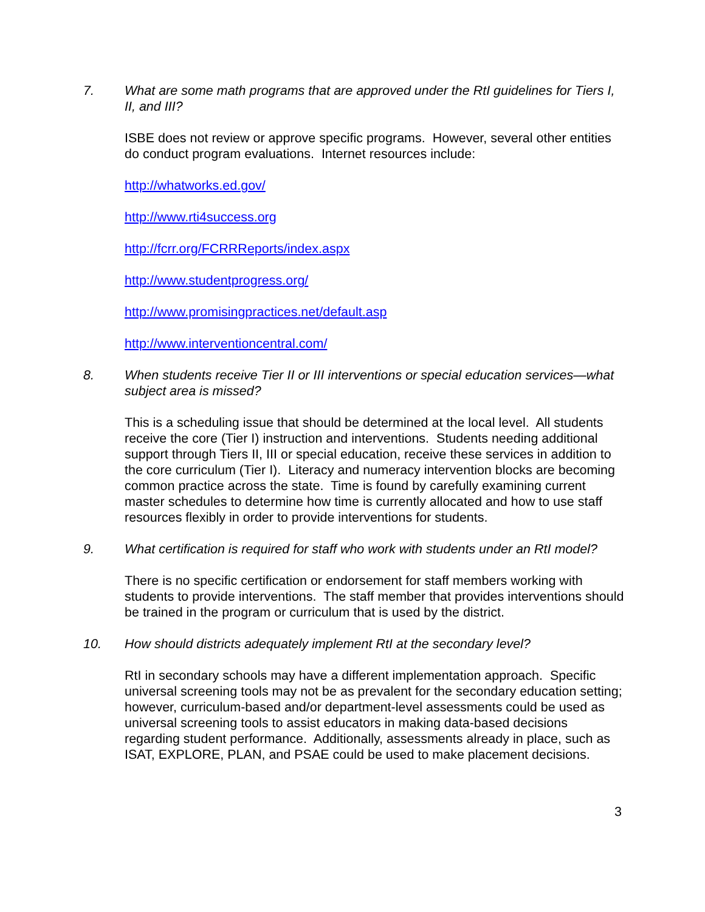7. What are some math programs that are approved under the RtI guidelines for Tiers I, II, and III?
ISBE does not review or approve specific programs. However, several other entities do conduct program evaluations. Internet resources include:
http://whatworks.ed.gov/
http://www.rti4success.org
http://fcrr.org/FCRRReports/index.aspx
http://www.studentprogress.org/
http://www.promisingpractices.net/default.asp
http://www.interventioncentral.com/
8. When students receive Tier II or III interventions or special education services—what subject area is missed?
This is a scheduling issue that should be determined at the local level. All students receive the core (Tier I) instruction and interventions. Students needing additional support through Tiers II, III or special education, receive these services in addition to the core curriculum (Tier I). Literacy and numeracy intervention blocks are becoming common practice across the state. Time is found by carefully examining current master schedules to determine how time is currently allocated and how to use staff resources flexibly in order to provide interventions for students.
9. What certification is required for staff who work with students under an RtI model?
There is no specific certification or endorsement for staff members working with students to provide interventions. The staff member that provides interventions should be trained in the program or curriculum that is used by the district.
10. How should districts adequately implement RtI at the secondary level?
RtI in secondary schools may have a different implementation approach. Specific universal screening tools may not be as prevalent for the secondary education setting; however, curriculum-based and/or department-level assessments could be used as universal screening tools to assist educators in making data-based decisions regarding student performance. Additionally, assessments already in place, such as ISAT, EXPLORE, PLAN, and PSAE could be used to make placement decisions.
3